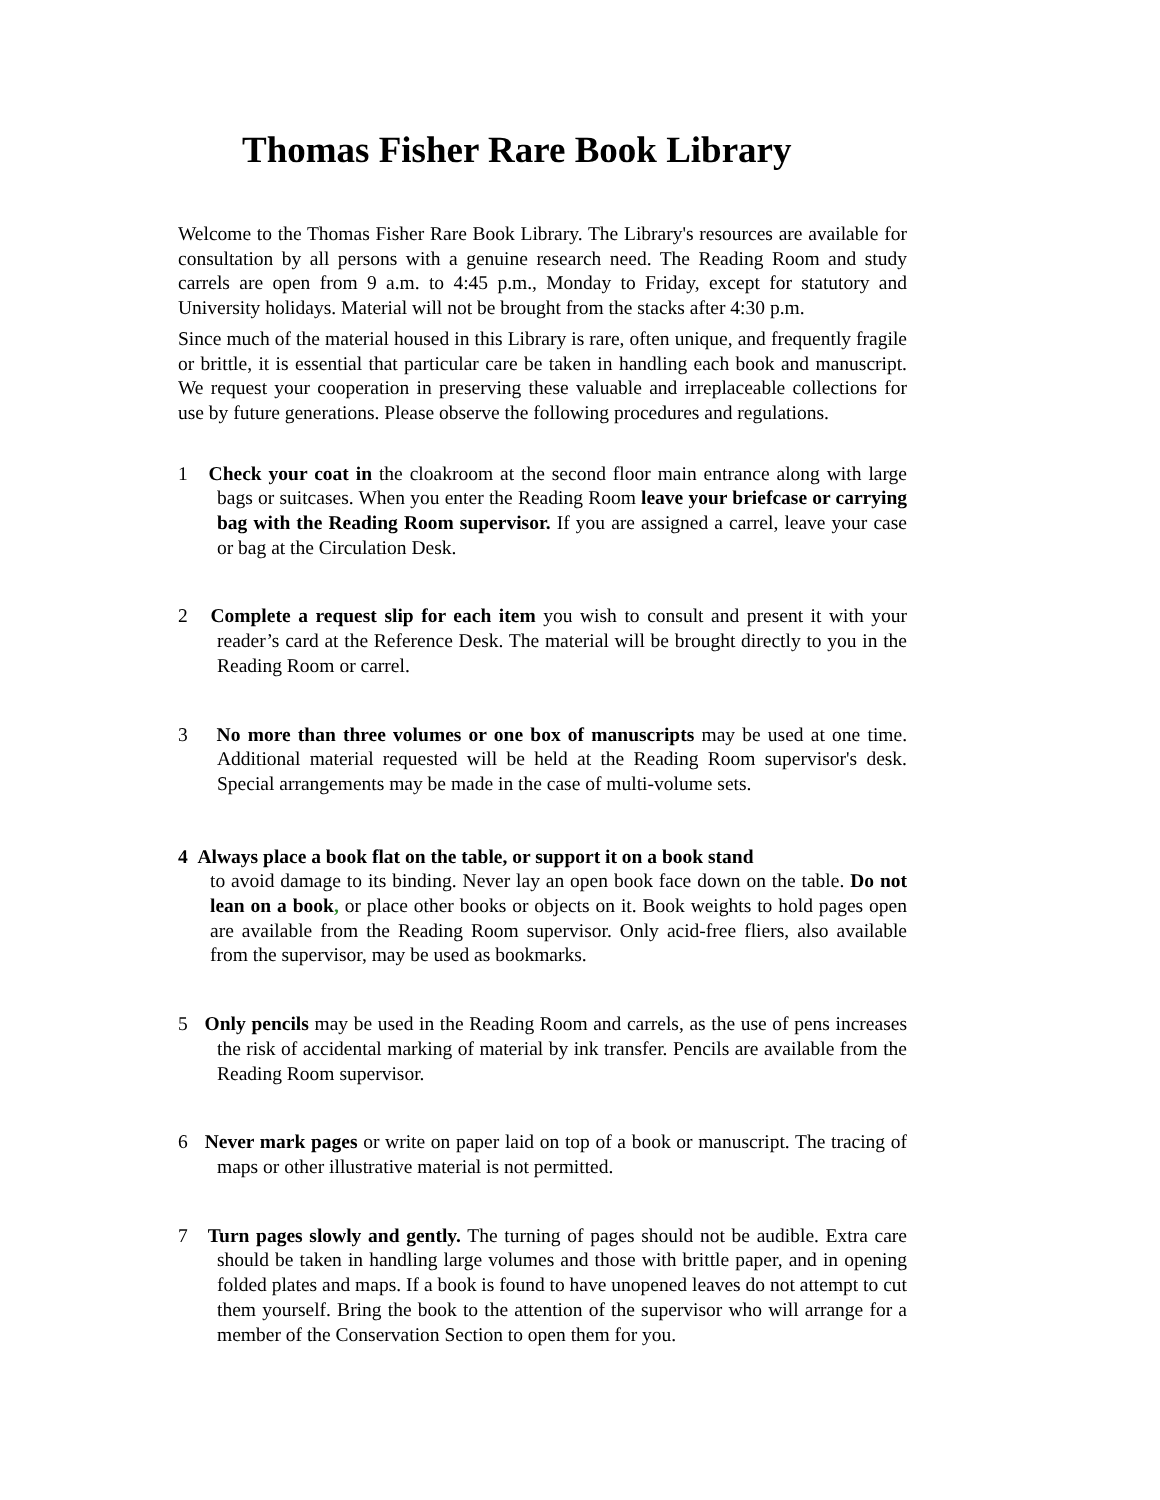Thomas Fisher Rare Book Library
Welcome to the Thomas Fisher Rare Book Library. The Library's resources are available for consultation by all persons with a genuine research need. The Reading Room and study carrels are open from 9 a.m. to 4:45 p.m., Monday to Friday, except for statutory and University holidays. Material will not be brought from the stacks after 4:30 p.m.
Since much of the material housed in this Library is rare, often unique, and frequently fragile or brittle, it is essential that particular care be taken in handling each book and manuscript. We request your cooperation in preserving these valuable and irreplaceable collections for use by future generations. Please observe the following procedures and regulations.
1 Check your coat in the cloakroom at the second floor main entrance along with large bags or suitcases. When you enter the Reading Room leave your briefcase or carrying bag with the Reading Room supervisor. If you are assigned a carrel, leave your case or bag at the Circulation Desk.
2 Complete a request slip for each item you wish to consult and present it with your reader’s card at the Reference Desk. The material will be brought directly to you in the Reading Room or carrel.
3 No more than three volumes or one box of manuscripts may be used at one time. Additional material requested will be held at the Reading Room supervisor's desk. Special arrangements may be made in the case of multi-volume sets.
4 Always place a book flat on the table, or support it on a book stand
to avoid damage to its binding. Never lay an open book face down on the table. Do not lean on a book, or place other books or objects on it. Book weights to hold pages open are available from the Reading Room supervisor. Only acid-free fliers, also available from the supervisor, may be used as bookmarks.
5 Only pencils may be used in the Reading Room and carrels, as the use of pens increases the risk of accidental marking of material by ink transfer. Pencils are available from the Reading Room supervisor.
6 Never mark pages or write on paper laid on top of a book or manuscript. The tracing of maps or other illustrative material is not permitted.
7 Turn pages slowly and gently. The turning of pages should not be audible. Extra care should be taken in handling large volumes and those with brittle paper, and in opening folded plates and maps. If a book is found to have unopened leaves do not attempt to cut them yourself. Bring the book to the attention of the supervisor who will arrange for a member of the Conservation Section to open them for you.